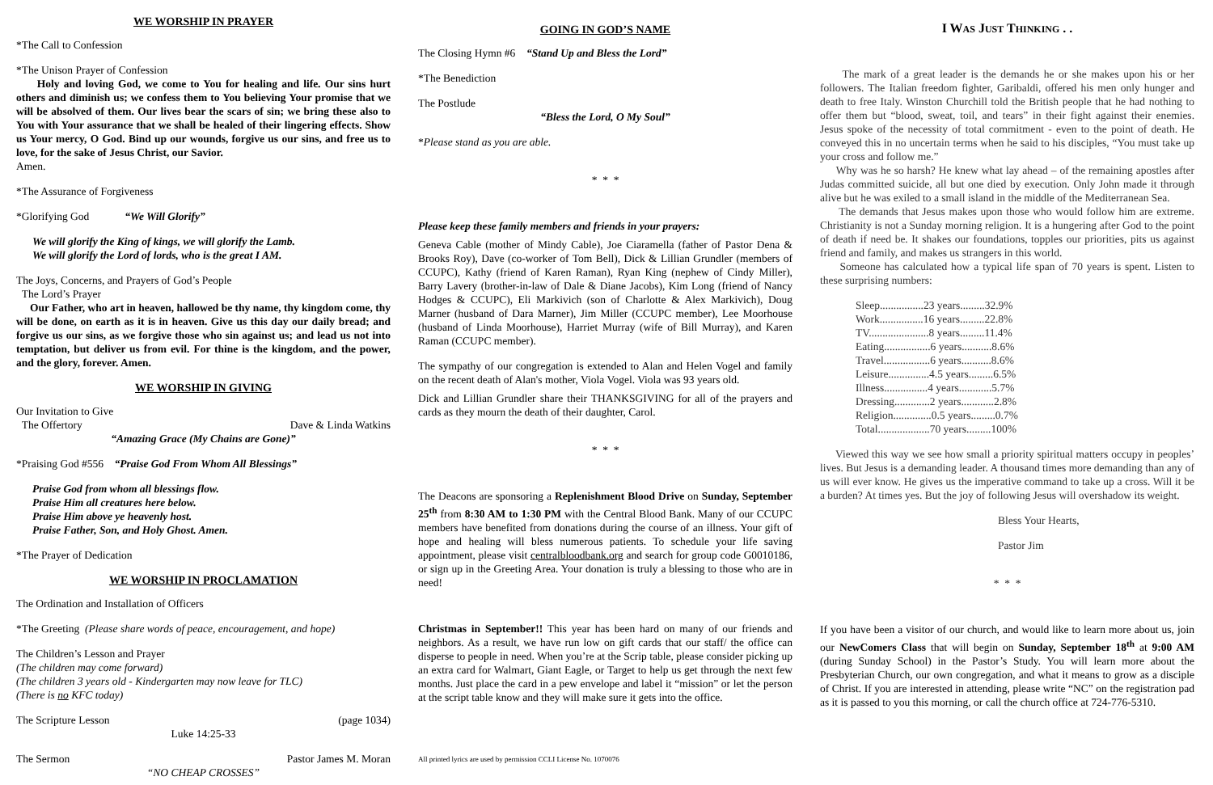WE WORSHIP IN PRAYER
*The Call to Confession
*The Unison Prayer of Confession
Holy and loving God, we come to You for healing and life. Our sins hurt others and diminish us; we confess them to You believing Your promise that we will be absolved of them. Our lives bear the scars of sin; we bring these also to You with Your assurance that we shall be healed of their lingering effects. Show us Your mercy, O God. Bind up our wounds, forgive us our sins, and free us to love, for the sake of Jesus Christ, our Savior.
Amen.
*The Assurance of Forgiveness
*Glorifying God “We Will Glorify”
We will glorify the King of kings, we will glorify the Lamb.
We will glorify the Lord of lords, who is the great I AM.
The Joys, Concerns, and Prayers of God’s People
The Lord’s Prayer
Our Father, who art in heaven, hallowed be thy name, thy kingdom come, thy will be done, on earth as it is in heaven. Give us this day our daily bread; and forgive us our sins, as we forgive those who sin against us; and lead us not into temptation, but deliver us from evil. For thine is the kingdom, and the power, and the glory, forever. Amen.
WE WORSHIP IN GIVING
Our Invitation to Give
The Offertory Dave & Linda Watkins
“Amazing Grace (My Chains are Gone)”
*Praising God #556 “Praise God From Whom All Blessings”
Praise God from whom all blessings flow.
Praise Him all creatures here below.
Praise Him above ye heavenly host.
Praise Father, Son, and Holy Ghost. Amen.
*The Prayer of Dedication
WE WORSHIP IN PROCLAMATION
The Ordination and Installation of Officers
*The Greeting (Please share words of peace, encouragement, and hope)
The Children’s Lesson and Prayer
(The children may come forward)
(The children 3 years old - Kindergarten may now leave for TLC)
(There is no KFC today)
The Scripture Lesson (page 1034)
Luke 14:25-33
The Sermon Pastor James M. Moran
“NO CHEAP CROSSES”
GOING IN GOD’S NAME
The Closing Hymn #6 “Stand Up and Bless the Lord”
*The Benediction
The Postlude
“Bless the Lord, O My Soul”
*Please stand as you are able.
* * *
Please keep these family members and friends in your prayers:
Geneva Cable (mother of Mindy Cable), Joe Ciaramella (father of Pastor Dena & Brooks Roy), Dave (co-worker of Tom Bell), Dick & Lillian Grundler (members of CCUPC), Kathy (friend of Karen Raman), Ryan King (nephew of Cindy Miller), Barry Lavery (brother-in-law of Dale & Diane Jacobs), Kim Long (friend of Nancy Hodges & CCUPC), Eli Markivich (son of Charlotte & Alex Markivich), Doug Marner (husband of Dara Marner), Jim Miller (CCUPC member), Lee Moorhouse (husband of Linda Moorhouse), Harriet Murray (wife of Bill Murray), and Karen Raman (CCUPC member).
The sympathy of our congregation is extended to Alan and Helen Vogel and family on the recent death of Alan's mother, Viola Vogel. Viola was 93 years old.
Dick and Lillian Grundler share their THANKSGIVING for all of the prayers and cards as they mourn the death of their daughter, Carol.
* * *
The Deacons are sponsoring a Replenishment Blood Drive on Sunday, September 25<sup>th</sup> from 8:30 AM to 1:30 PM with the Central Blood Bank. Many of our CCUPC members have benefited from donations during the course of an illness. Your gift of hope and healing will bless numerous patients. To schedule your life saving appointment, please visit centralbloodbank.org and search for group code G0010186, or sign up in the Greeting Area. Your donation is truly a blessing to those who are in need!
Christmas in September!! This year has been hard on many of our friends and neighbors. As a result, we have run low on gift cards that our staff/ the office can disperse to people in need. When you’re at the Scrip table, please consider picking up an extra card for Walmart, Giant Eagle, or Target to help us get through the next few months. Just place the card in a pew envelope and label it “mission” or let the person at the script table know and they will make sure it gets into the office.
All printed lyrics are used by permission CCLI License No. 1070076
I WAS JUST THINKING . .
The mark of a great leader is the demands he or she makes upon his or her followers. The Italian freedom fighter, Garibaldi, offered his men only hunger and death to free Italy. Winston Churchill told the British people that he had nothing to offer them but “blood, sweat, toil, and tears” in their fight against their enemies. Jesus spoke of the necessity of total commitment - even to the point of death. He conveyed this in no uncertain terms when he said to his disciples, “You must take up your cross and follow me.”
Why was he so harsh? He knew what lay ahead – of the remaining apostles after Judas committed suicide, all but one died by execution. Only John made it through alive but he was exiled to a small island in the middle of the Mediterranean Sea.
The demands that Jesus makes upon those who would follow him are extreme. Christianity is not a Sunday morning religion. It is a hungering after God to the point of death if need be. It shakes our foundations, topples our priorities, pits us against friend and family, and makes us strangers in this world.
Someone has calculated how a typical life span of 70 years is spent. Listen to these surprising numbers:
Sleep................23 years.........32.9%
Work................16 years.........22.8%
TV......................8 years.........11.4%
Eating.................6 years...........8.6%
Travel.................6 years...........8.6%
Leisure...............4.5 years.........6.5%
Illness................4 years............5.7%
Dressing.............2 years............2.8%
Religion..............0.5 years.........0.7%
Total...................70 years.........100%
Viewed this way we see how small a priority spiritual matters occupy in peoples’ lives. But Jesus is a demanding leader. A thousand times more demanding than any of us will ever know. He gives us the imperative command to take up a cross. Will it be a burden? At times yes. But the joy of following Jesus will overshadow its weight.
Bless Your Hearts,
Pastor Jim
* * *
If you have been a visitor of our church, and would like to learn more about us, join our NewComers Class that will begin on Sunday, September 18<sup>th</sup> at 9:00 AM (during Sunday School) in the Pastor’s Study. You will learn more about the Presbyterian Church, our own congregation, and what it means to grow as a disciple of Christ. If you are interested in attending, please write “NC” on the registration pad as it is passed to you this morning, or call the church office at 724-776-5310.